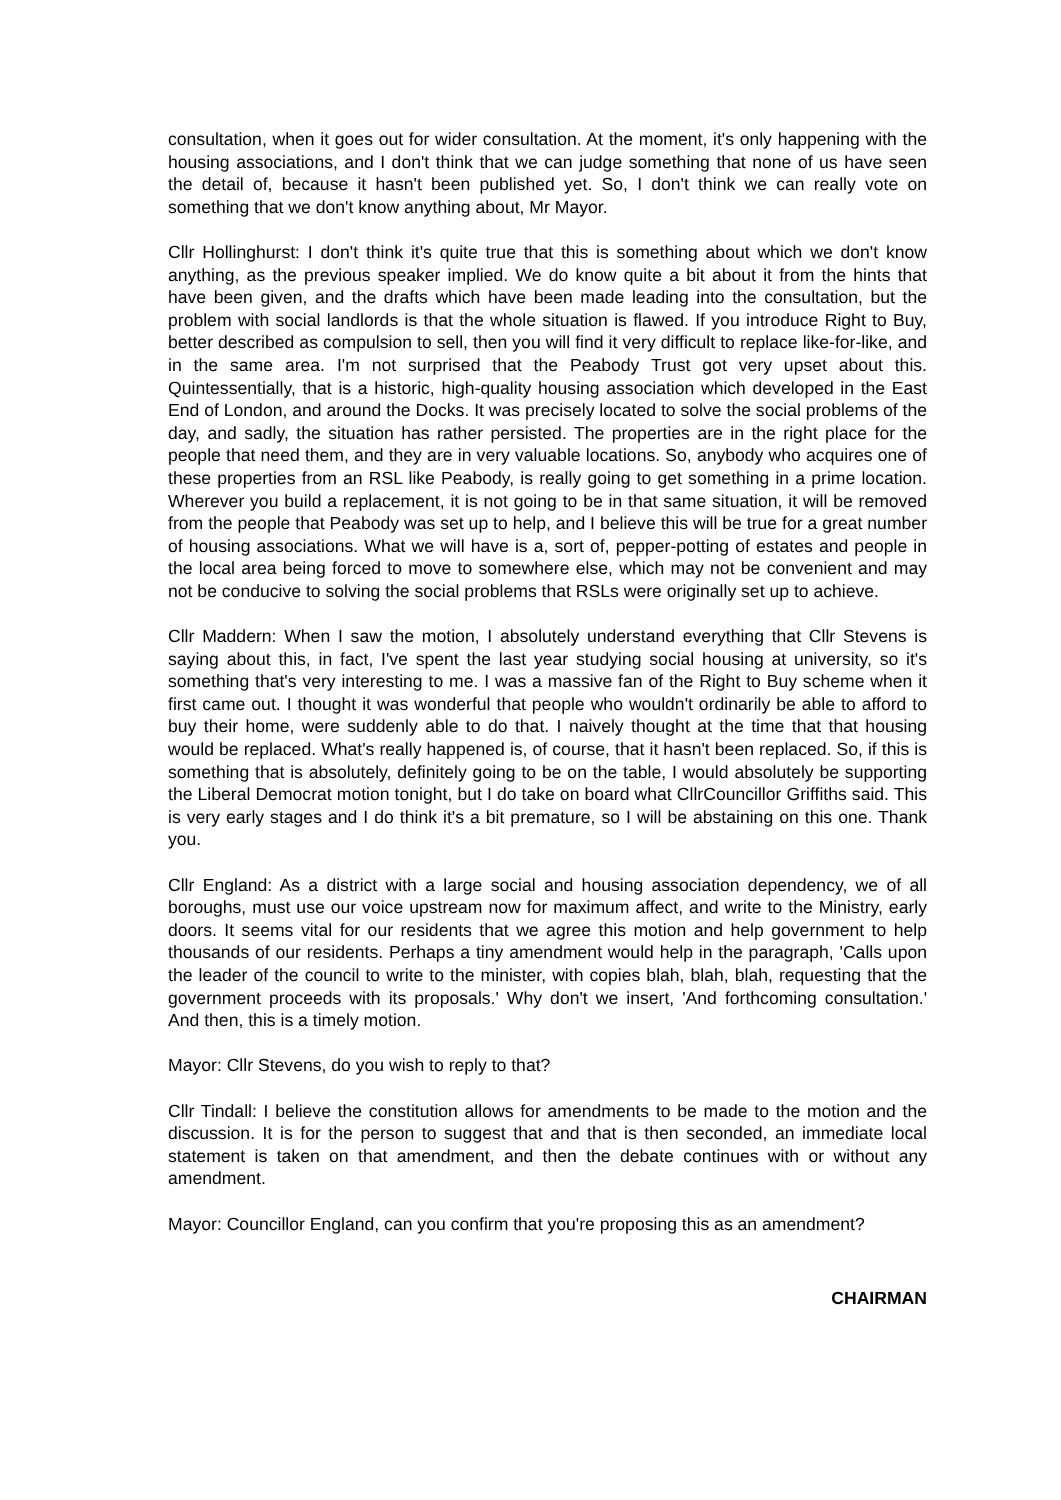consultation, when it goes out for wider consultation. At the moment, it's only happening with the housing associations, and I don't think that we can judge something that none of us have seen the detail of, because it hasn't been published yet. So, I don't think we can really vote on something that we don't know anything about, Mr Mayor.
Cllr Hollinghurst: I don't think it's quite true that this is something about which we don't know anything, as the previous speaker implied. We do know quite a bit about it from the hints that have been given, and the drafts which have been made leading into the consultation, but the problem with social landlords is that the whole situation is flawed. If you introduce Right to Buy, better described as compulsion to sell, then you will find it very difficult to replace like-for-like, and in the same area. I'm not surprised that the Peabody Trust got very upset about this. Quintessentially, that is a historic, high-quality housing association which developed in the East End of London, and around the Docks. It was precisely located to solve the social problems of the day, and sadly, the situation has rather persisted. The properties are in the right place for the people that need them, and they are in very valuable locations. So, anybody who acquires one of these properties from an RSL like Peabody, is really going to get something in a prime location. Wherever you build a replacement, it is not going to be in that same situation, it will be removed from the people that Peabody was set up to help, and I believe this will be true for a great number of housing associations. What we will have is a, sort of, pepper-potting of estates and people in the local area being forced to move to somewhere else, which may not be convenient and may not be conducive to solving the social problems that RSLs were originally set up to achieve.
Cllr Maddern: When I saw the motion, I absolutely understand everything that Cllr Stevens is saying about this, in fact, I've spent the last year studying social housing at university, so it's something that's very interesting to me. I was a massive fan of the Right to Buy scheme when it first came out. I thought it was wonderful that people who wouldn't ordinarily be able to afford to buy their home, were suddenly able to do that. I naively thought at the time that that housing would be replaced. What's really happened is, of course, that it hasn't been replaced. So, if this is something that is absolutely, definitely going to be on the table, I would absolutely be supporting the Liberal Democrat motion tonight, but I do take on board what CllrCouncillor Griffiths said. This is very early stages and I do think it's a bit premature, so I will be abstaining on this one. Thank you.
Cllr England: As a district with a large social and housing association dependency, we of all boroughs, must use our voice upstream now for maximum affect, and write to the Ministry, early doors. It seems vital for our residents that we agree this motion and help government to help thousands of our residents. Perhaps a tiny amendment would help in the paragraph, 'Calls upon the leader of the council to write to the minister, with copies blah, blah, blah, requesting that the government proceeds with its proposals.' Why don't we insert, 'And forthcoming consultation.' And then, this is a timely motion.
Mayor: Cllr Stevens, do you wish to reply to that?
Cllr Tindall: I believe the constitution allows for amendments to be made to the motion and the discussion. It is for the person to suggest that and that is then seconded, an immediate local statement is taken on that amendment, and then the debate continues with or without any amendment.
Mayor: Councillor England, can you confirm that you're proposing this as an amendment?
CHAIRMAN